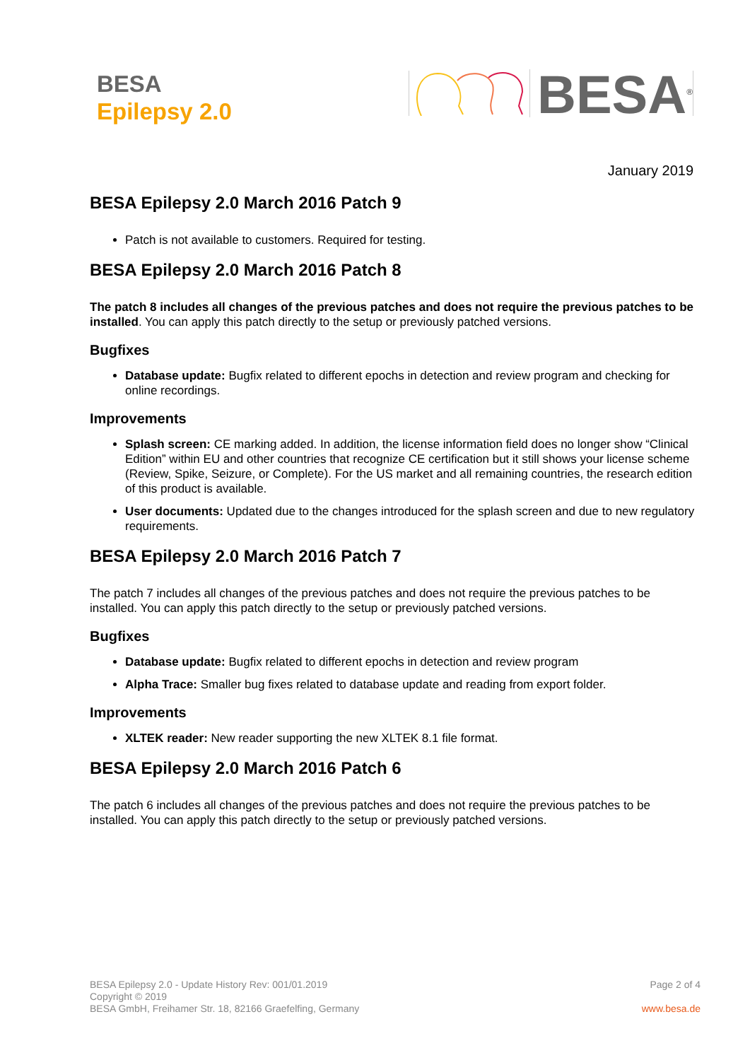BESA
Epilepsy 2.0
BESA<sup>®</sup>
January 2019
BESA Epilepsy 2.0 March 2016 Patch 9
Patch is not available to customers. Required for testing.
BESA Epilepsy 2.0 March 2016 Patch 8
The patch 8 includes all changes of the previous patches and does not require the previous patches to be installed. You can apply this patch directly to the setup or previously patched versions.
Bugfixes
Database update: Bugfix related to different epochs in detection and review program and checking for online recordings.
Improvements
Splash screen: CE marking added. In addition, the license information field does no longer show “Clinical Edition” within EU and other countries that recognize CE certification but it still shows your license scheme (Review, Spike, Seizure, or Complete). For the US market and all remaining countries, the research edition of this product is available.
User documents: Updated due to the changes introduced for the splash screen and due to new regulatory requirements.
BESA Epilepsy 2.0 March 2016 Patch 7
The patch 7 includes all changes of the previous patches and does not require the previous patches to be installed. You can apply this patch directly to the setup or previously patched versions.
Bugfixes
Database update: Bugfix related to different epochs in detection and review program
Alpha Trace: Smaller bug fixes related to database update and reading from export folder.
Improvements
XLTEK reader: New reader supporting the new XLTEK 8.1 file format.
BESA Epilepsy 2.0 March 2016 Patch 6
The patch 6 includes all changes of the previous patches and does not require the previous patches to be installed. You can apply this patch directly to the setup or previously patched versions.
BESA Epilepsy 2.0 - Update History Rev: 001/01.2019
Copyright © 2019
BESA GmbH, Freihamer Str. 18, 82166 Graefelfing, Germany
Page 2 of 4
www.besa.de